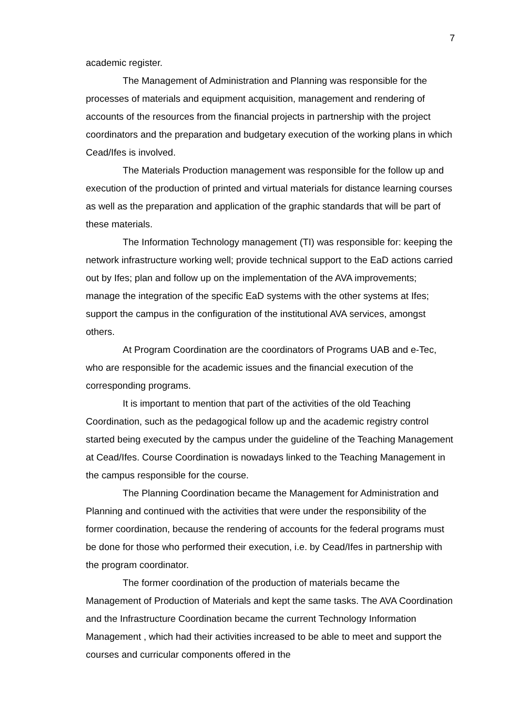7
academic register.
The Management of Administration and Planning was responsible for the processes of materials and equipment acquisition, management and rendering of accounts of the resources from the financial projects in partnership with the project coordinators and the preparation and budgetary execution of the working plans in which Cead/Ifes is involved.
The Materials Production management was responsible for the follow up and execution of the production of printed and virtual materials for distance learning courses as well as the preparation and application of the graphic standards that will be part of these materials.
The Information Technology management (TI) was responsible for: keeping the network infrastructure working well; provide technical support to the EaD actions carried out by Ifes; plan and follow up on the implementation of the AVA improvements; manage the integration of the specific EaD systems with the other systems at Ifes; support the campus in the configuration of the institutional AVA services, amongst others.
At Program Coordination are the coordinators of Programs UAB and e-Tec, who are responsible for the academic issues and the financial execution of the corresponding programs.
It is important to mention that part of the activities of the old Teaching Coordination, such as the pedagogical follow up and the academic registry control started being executed by the campus under the guideline of the Teaching Management at Cead/Ifes. Course Coordination is nowadays linked to the Teaching Management in the campus responsible for the course.
The Planning Coordination became the Management for Administration and Planning and continued with the activities that were under the responsibility of the former coordination, because the rendering of accounts for the federal programs must be done for those who performed their execution, i.e. by Cead/Ifes in partnership with the program coordinator.
The former coordination of the production of materials became the Management of Production of Materials and kept the same tasks. The AVA Coordination and the Infrastructure Coordination became the current Technology Information Management , which had their activities increased to be able to meet and support the courses and curricular components offered in the